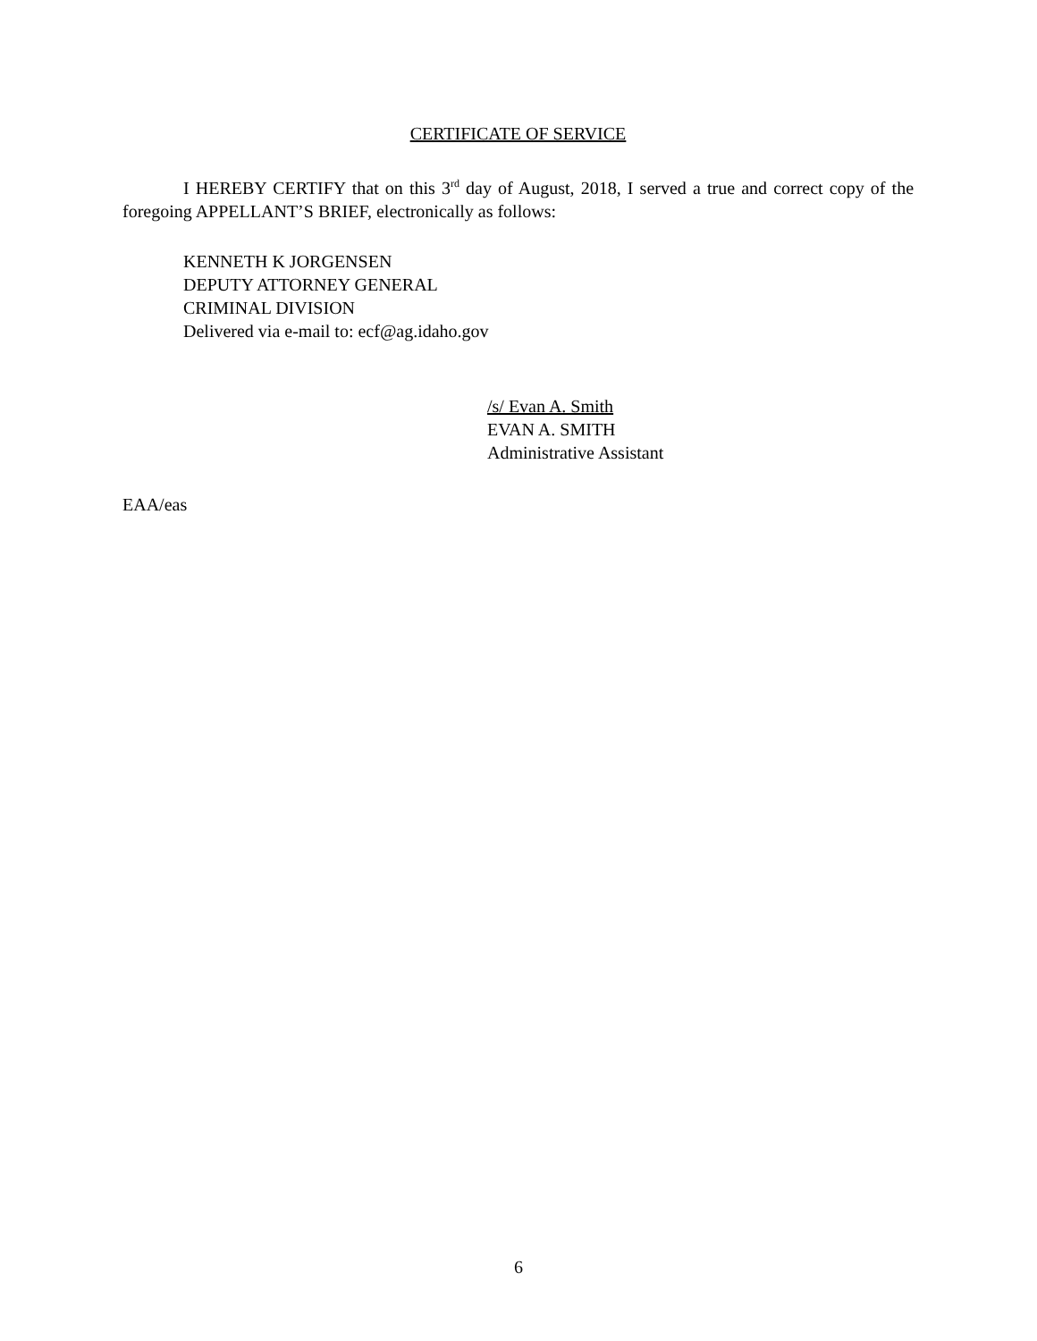CERTIFICATE OF SERVICE
I HEREBY CERTIFY that on this 3<sup>rd</sup> day of August, 2018, I served a true and correct copy of the foregoing APPELLANT’S BRIEF, electronically as follows:
KENNETH K JORGENSEN
DEPUTY ATTORNEY GENERAL
CRIMINAL DIVISION
Delivered via e-mail to: ecf@ag.idaho.gov
/s/ Evan A. Smith
EVAN A. SMITH
Administrative Assistant
EAA/eas
6